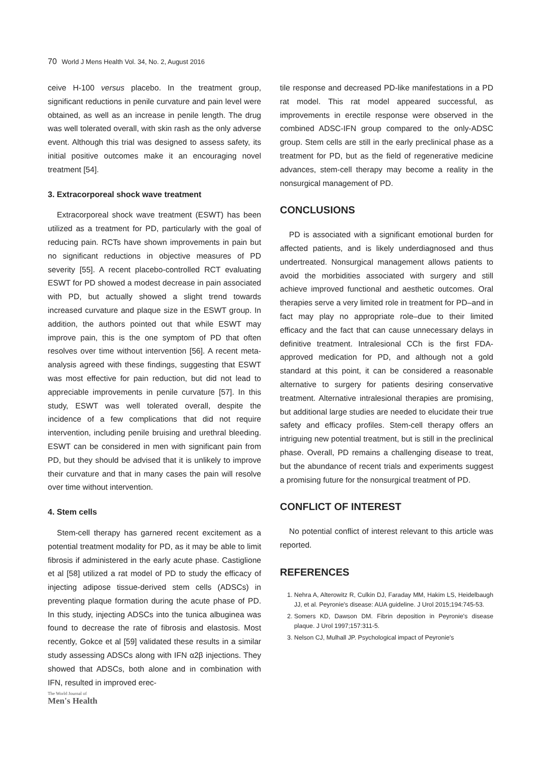70 World J Mens Health Vol. 34, No. 2, August 2016
ceive H-100 versus placebo. In the treatment group, significant reductions in penile curvature and pain level were obtained, as well as an increase in penile length. The drug was well tolerated overall, with skin rash as the only adverse event. Although this trial was designed to assess safety, its initial positive outcomes make it an encouraging novel treatment [54].
3. Extracorporeal shock wave treatment
Extracorporeal shock wave treatment (ESWT) has been utilized as a treatment for PD, particularly with the goal of reducing pain. RCTs have shown improvements in pain but no significant reductions in objective measures of PD severity [55]. A recent placebo-controlled RCT evaluating ESWT for PD showed a modest decrease in pain associated with PD, but actually showed a slight trend towards increased curvature and plaque size in the ESWT group. In addition, the authors pointed out that while ESWT may improve pain, this is the one symptom of PD that often resolves over time without intervention [56]. A recent meta-analysis agreed with these findings, suggesting that ESWT was most effective for pain reduction, but did not lead to appreciable improvements in penile curvature [57]. In this study, ESWT was well tolerated overall, despite the incidence of a few complications that did not require intervention, including penile bruising and urethral bleeding. ESWT can be considered in men with significant pain from PD, but they should be advised that it is unlikely to improve their curvature and that in many cases the pain will resolve over time without intervention.
4. Stem cells
Stem-cell therapy has garnered recent excitement as a potential treatment modality for PD, as it may be able to limit fibrosis if administered in the early acute phase. Castiglione et al [58] utilized a rat model of PD to study the efficacy of injecting adipose tissue-derived stem cells (ADSCs) in preventing plaque formation during the acute phase of PD. In this study, injecting ADSCs into the tunica albuginea was found to decrease the rate of fibrosis and elastosis. Most recently, Gokce et al [59] validated these results in a similar study assessing ADSCs along with IFN α2β injections. They showed that ADSCs, both alone and in combination with IFN, resulted in improved erec-
tile response and decreased PD-like manifestations in a PD rat model. This rat model appeared successful, as improvements in erectile response were observed in the combined ADSC-IFN group compared to the only-ADSC group. Stem cells are still in the early preclinical phase as a treatment for PD, but as the field of regenerative medicine advances, stem-cell therapy may become a reality in the nonsurgical management of PD.
CONCLUSIONS
PD is associated with a significant emotional burden for affected patients, and is likely underdiagnosed and thus undertreated. Nonsurgical management allows patients to avoid the morbidities associated with surgery and still achieve improved functional and aesthetic outcomes. Oral therapies serve a very limited role in treatment for PD–and in fact may play no appropriate role–due to their limited efficacy and the fact that can cause unnecessary delays in definitive treatment. Intralesional CCh is the first FDA-approved medication for PD, and although not a gold standard at this point, it can be considered a reasonable alternative to surgery for patients desiring conservative treatment. Alternative intralesional therapies are promising, but additional large studies are needed to elucidate their true safety and efficacy profiles. Stem-cell therapy offers an intriguing new potential treatment, but is still in the preclinical phase. Overall, PD remains a challenging disease to treat, but the abundance of recent trials and experiments suggest a promising future for the nonsurgical treatment of PD.
CONFLICT OF INTEREST
No potential conflict of interest relevant to this article was reported.
REFERENCES
1. Nehra A, Alterowitz R, Culkin DJ, Faraday MM, Hakim LS, Heidelbaugh JJ, et al. Peyronie's disease: AUA guideline. J Urol 2015;194:745-53.
2. Somers KD, Dawson DM. Fibrin deposition in Peyronie's disease plaque. J Urol 1997;157:311-5.
3. Nelson CJ, Mulhall JP. Psychological impact of Peyronie's
The World Journal of
Men's Health